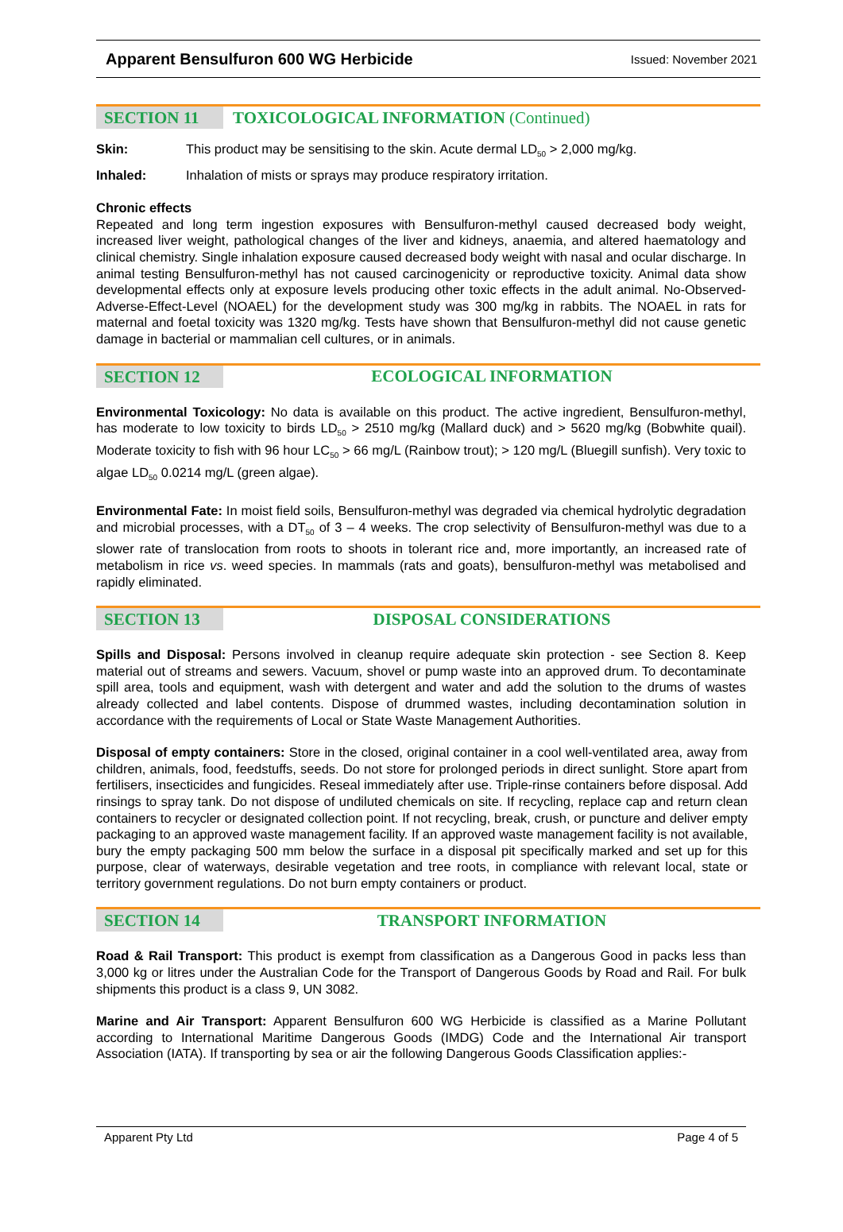Apparent Bensulfuron 600 WG Herbicide Issued: November 2021
SECTION 11
TOXICOLOGICAL INFORMATION (Continued)
Skin: This product may be sensitising to the skin. Acute dermal LD<sub>50</sub> > 2,000 mg/kg.
Inhaled: Inhalation of mists or sprays may produce respiratory irritation.
Chronic effects
Repeated and long term ingestion exposures with Bensulfuron-methyl caused decreased body weight, increased liver weight, pathological changes of the liver and kidneys, anaemia, and altered haematology and clinical chemistry. Single inhalation exposure caused decreased body weight with nasal and ocular discharge. In animal testing Bensulfuron-methyl has not caused carcinogenicity or reproductive toxicity. Animal data show developmental effects only at exposure levels producing other toxic effects in the adult animal. No-Observed-Adverse-Effect-Level (NOAEL) for the development study was 300 mg/kg in rabbits. The NOAEL in rats for maternal and foetal toxicity was 1320 mg/kg. Tests have shown that Bensulfuron-methyl did not cause genetic damage in bacterial or mammalian cell cultures, or in animals.
SECTION 12
ECOLOGICAL INFORMATION
Environmental Toxicology: No data is available on this product. The active ingredient, Bensulfuron-methyl, has moderate to low toxicity to birds LD<sub>50</sub> > 2510 mg/kg (Mallard duck) and > 5620 mg/kg (Bobwhite quail). Moderate toxicity to fish with 96 hour LC<sub>50</sub> > 66 mg/L (Rainbow trout); > 120 mg/L (Bluegill sunfish). Very toxic to algae LD<sub>50</sub> 0.0214 mg/L (green algae).
Environmental Fate: In moist field soils, Bensulfuron-methyl was degraded via chemical hydrolytic degradation and microbial processes, with a DT<sub>50</sub> of 3 – 4 weeks. The crop selectivity of Bensulfuron-methyl was due to a slower rate of translocation from roots to shoots in tolerant rice and, more importantly, an increased rate of metabolism in rice vs. weed species. In mammals (rats and goats), bensulfuron-methyl was metabolised and rapidly eliminated.
SECTION 13
DISPOSAL CONSIDERATIONS
Spills and Disposal: Persons involved in cleanup require adequate skin protection - see Section 8. Keep material out of streams and sewers. Vacuum, shovel or pump waste into an approved drum. To decontaminate spill area, tools and equipment, wash with detergent and water and add the solution to the drums of wastes already collected and label contents. Dispose of drummed wastes, including decontamination solution in accordance with the requirements of Local or State Waste Management Authorities.
Disposal of empty containers: Store in the closed, original container in a cool well-ventilated area, away from children, animals, food, feedstuffs, seeds. Do not store for prolonged periods in direct sunlight. Store apart from fertilisers, insecticides and fungicides. Reseal immediately after use. Triple-rinse containers before disposal. Add rinsings to spray tank. Do not dispose of undiluted chemicals on site. If recycling, replace cap and return clean containers to recycler or designated collection point. If not recycling, break, crush, or puncture and deliver empty packaging to an approved waste management facility. If an approved waste management facility is not available, bury the empty packaging 500 mm below the surface in a disposal pit specifically marked and set up for this purpose, clear of waterways, desirable vegetation and tree roots, in compliance with relevant local, state or territory government regulations. Do not burn empty containers or product.
SECTION 14
TRANSPORT INFORMATION
Road & Rail Transport: This product is exempt from classification as a Dangerous Good in packs less than 3,000 kg or litres under the Australian Code for the Transport of Dangerous Goods by Road and Rail. For bulk shipments this product is a class 9, UN 3082.
Marine and Air Transport: Apparent Bensulfuron 600 WG Herbicide is classified as a Marine Pollutant according to International Maritime Dangerous Goods (IMDG) Code and the International Air transport Association (IATA). If transporting by sea or air the following Dangerous Goods Classification applies:-
Apparent Pty Ltd Page 4 of 5